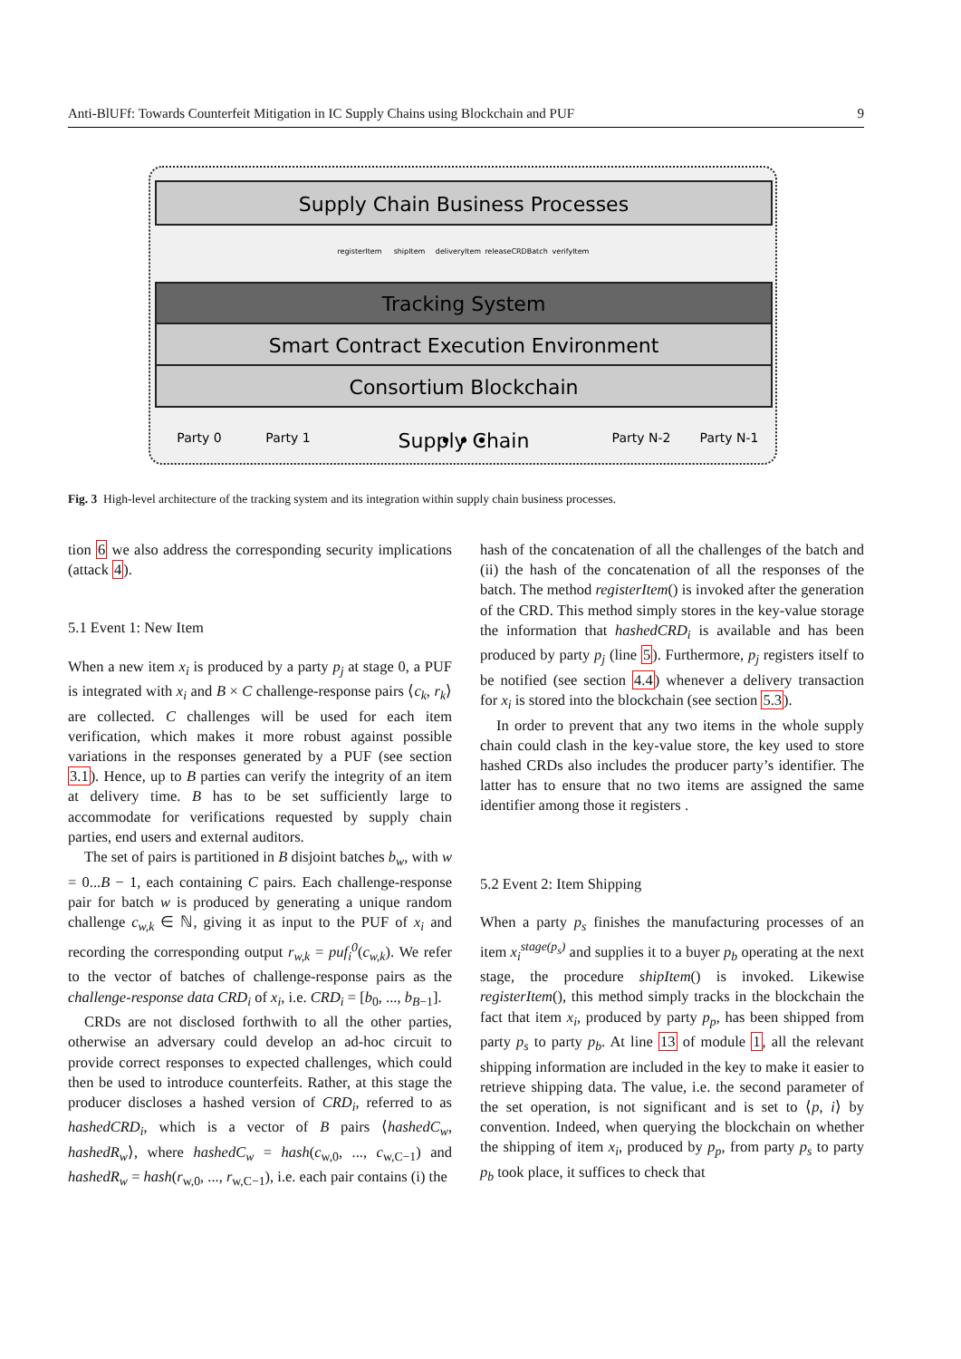Anti-BlUFf: Towards Counterfeit Mitigation in IC Supply Chains using Blockchain and PUF 9
Supply Chain Business Processes
registerItem
shipItem
deliveryItem
releaseCRDBatch
verifyItem
Tracking System
Smart Contract Execution Environment
Consortium Blockchain
Party 0
Party 1
Party N-2
Party N-1
• • •
Supply Chain
Fig. 3 High-level architecture of the tracking system and its integration within supply chain business processes.
tion 6 we also address the corresponding security implications (attack 4).
5.1 Event 1: New Item
When a new item x<sub>i</sub> is produced by a party p<sub>j</sub> at stage 0, a PUF is integrated with x<sub>i</sub> and B × C challenge-response pairs ⟨c<sub>k</sub>, r<sub>k</sub>⟩ are collected. C challenges will be used for each item verification, which makes it more robust against possible variations in the responses generated by a PUF (see section 3.1). Hence, up to B parties can verify the integrity of an item at delivery time. B has to be set sufficiently large to accommodate for verifications requested by supply chain parties, end users and external auditors.
The set of pairs is partitioned in B disjoint batches b<sub>w</sub>, with w = 0...B − 1, each containing C pairs. Each challenge-response pair for batch w is produced by generating a unique random challenge c<sub>w,k</sub> ∈ ℕ, giving it as input to the PUF of x<sub>i</sub> and recording the corresponding output r<sub>w,k</sub> = puf<sub>i</sub><sup>0</sup>(c<sub>w,k</sub>). We refer to the vector of batches of challenge-response pairs as the challenge-response data CRD<sub>i</sub> of x<sub>i</sub>, i.e. CRD<sub>i</sub> = [b<sub>0</sub>, ..., b<sub>B</sub><sub>−1</sub>].
CRDs are not disclosed forthwith to all the other parties, otherwise an adversary could develop an ad-hoc circuit to provide correct responses to expected challenges, which could then be used to introduce counterfeits. Rather, at this stage the producer discloses a hashed version of CRD<sub>i</sub>, referred to as hashedCRD<sub>i</sub>, which is a vector of B pairs ⟨hashedC<sub>w</sub>, hashedR<sub>w</sub>⟩, where hashedC<sub>w</sub> = hash(c<sub>w,0</sub>, ..., c<sub>w,C−1</sub>) and hashedR<sub>w</sub> = hash(r<sub>w,0</sub>, ..., r<sub>w,C−1</sub>), i.e. each pair contains (i) the
hash of the concatenation of all the challenges of the batch and (ii) the hash of the concatenation of all the responses of the batch. The method registerItem() is invoked after the generation of the CRD. This method simply stores in the key-value storage the information that hashedCRD<sub>i</sub> is available and has been produced by party p<sub>j</sub> (line 5). Furthermore, p<sub>j</sub> registers itself to be notified (see section 4.4) whenever a delivery transaction for x<sub>i</sub> is stored into the blockchain (see section 5.3).
In order to prevent that any two items in the whole supply chain could clash in the key-value store, the key used to store hashed CRDs also includes the producer party’s identifier. The latter has to ensure that no two items are assigned the same identifier among those it registers .
5.2 Event 2: Item Shipping
When a party p<sub>s</sub> finishes the manufacturing processes of an item x<sub>i</sub><sup>stage(p<sub>s</sub>)</sup> and supplies it to a buyer p<sub>b</sub> operating at the next stage, the procedure shipItem() is invoked. Likewise registerItem(), this method simply tracks in the blockchain the fact that item x<sub>i</sub>, produced by party p<sub>p</sub>, has been shipped from party p<sub>s</sub> to party p<sub>b</sub>. At line 13 of module 1, all the relevant shipping information are included in the key to make it easier to retrieve shipping data. The value, i.e. the second parameter of the set operation, is not significant and is set to ⟨p, i⟩ by convention. Indeed, when querying the blockchain on whether the shipping of item x<sub>i</sub>, produced by p<sub>p</sub>, from party p<sub>s</sub> to party p<sub>b</sub> took place, it suffices to check that